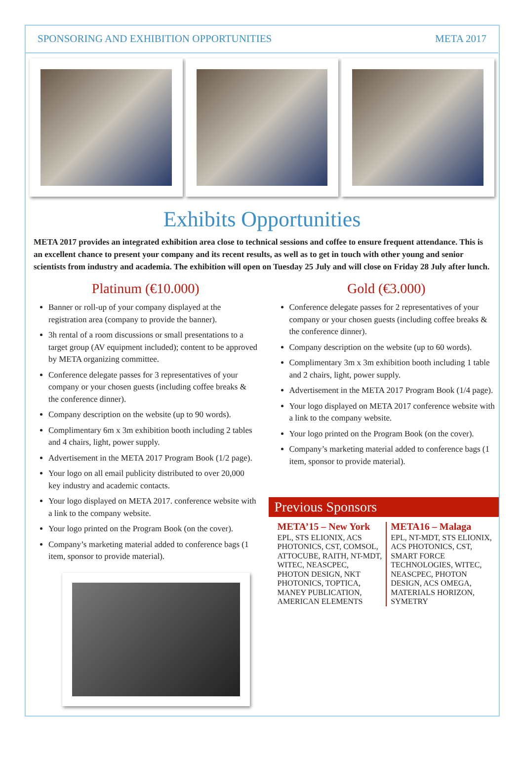SPONSORING AND EXHIBITION OPPORTUNITIES META 2017
Exhibits Opportunities
META 2017 provides an integrated exhibition area close to technical sessions and coffee to ensure frequent attendance. This is an excellent chance to present your company and its recent results, as well as to get in touch with other young and senior scientists from industry and academia. The exhibition will open on Tuesday 25 July and will close on Friday 28 July after lunch.
Platinum (€10.000)
Banner or roll-up of your company displayed at the registration area (company to provide the banner).
3h rental of a room discussions or small presentations to a target group (AV equipment included); content to be approved by META organizing committee.
Conference delegate passes for 3 representatives of your company or your chosen guests (including coffee breaks & the conference dinner).
Company description on the website (up to 90 words).
Complimentary 6m x 3m exhibition booth including 2 tables and 4 chairs, light, power supply.
Advertisement in the META 2017 Program Book (1/2 page).
Your logo on all email publicity distributed to over 20,000 key industry and academic contacts.
Your logo displayed on META 2017. conference website with a link to the company website.
Your logo printed on the Program Book (on the cover).
Company’s marketing material added to conference bags (1 item, sponsor to provide material).
Gold (€3.000)
Conference delegate passes for 2 representatives of your company or your chosen guests (including coffee breaks & the conference dinner).
Company description on the website (up to 60 words).
Complimentary 3m x 3m exhibition booth including 1 table and 2 chairs, light, power supply.
Advertisement in the META 2017 Program Book (1/4 page).
Your logo displayed on META 2017 conference website with a link to the company website.
Your logo printed on the Program Book (on the cover).
Company’s marketing material added to conference bags (1 item, sponsor to provide material).
Previous Sponsors
META’15 – New York
EPL, STS ELIONIX, ACS PHOTONICS, CST, COMSOL, ATTOCUBE, RAITH, NT-MDT, WITEC, NEASCPEC, PHOTON DESIGN, NKT PHOTONICS, TOPTICA, MANEY PUBLICATION, AMERICAN ELEMENTS
META16 – Malaga
EPL, NT-MDT, STS ELIONIX, ACS PHOTONICS, CST, SMART FORCE TECHNOLOGIES, WITEC, NEASCPEC, PHOTON DESIGN, ACS OMEGA, MATERIALS HORIZON, SYMETRY